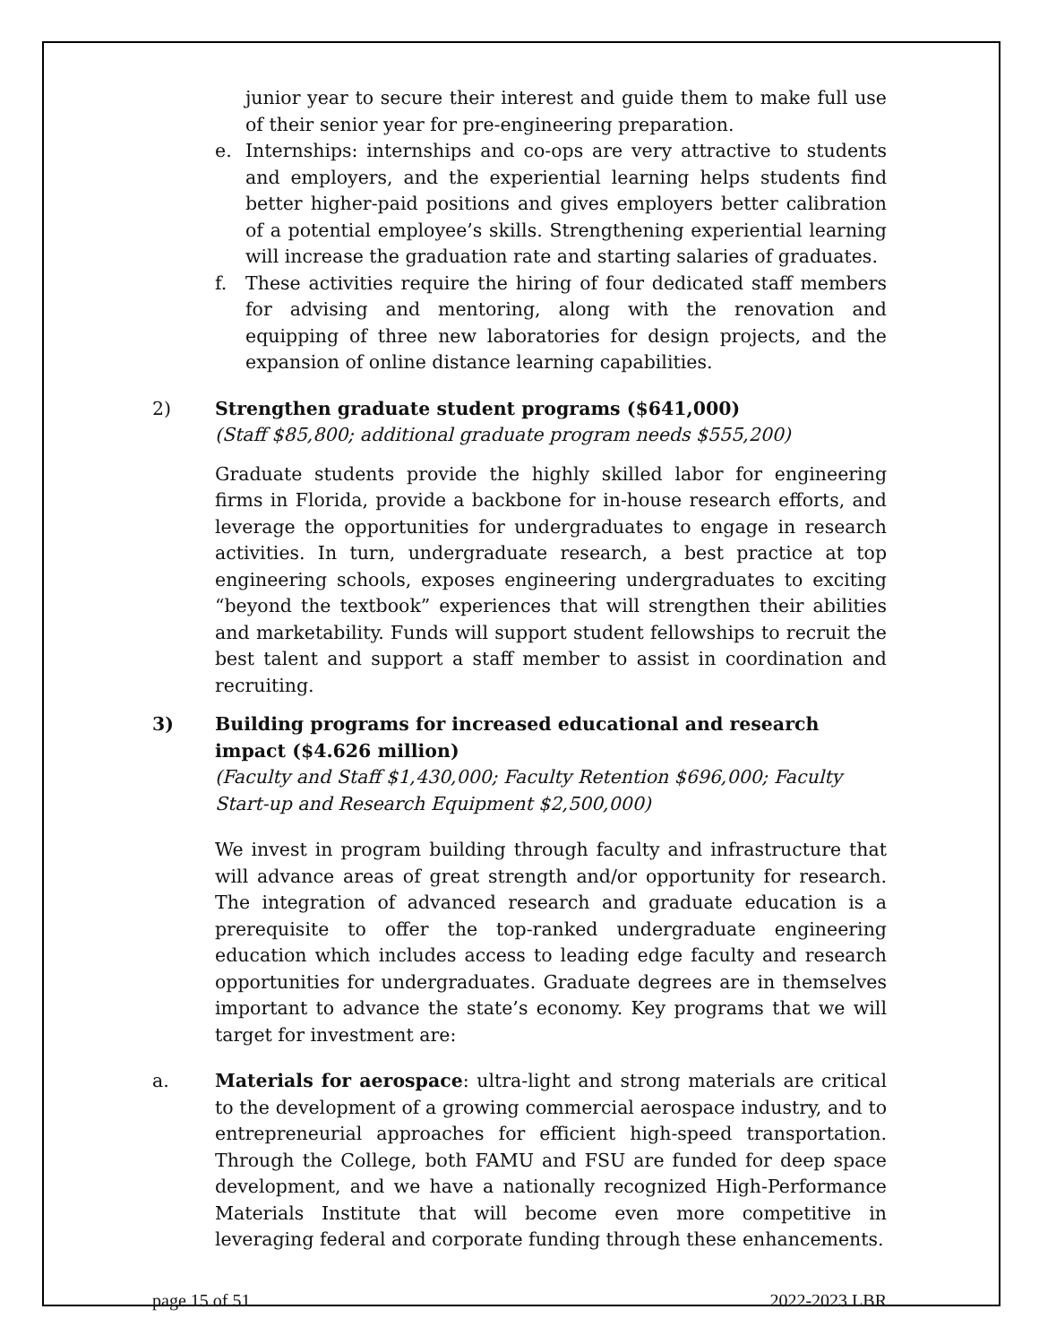junior year to secure their interest and guide them to make full use of their senior year for pre-engineering preparation.
e. Internships: internships and co-ops are very attractive to students and employers, and the experiential learning helps students find better higher-paid positions and gives employers better calibration of a potential employee’s skills. Strengthening experiential learning will increase the graduation rate and starting salaries of graduates.
f. These activities require the hiring of four dedicated staff members for advising and mentoring, along with the renovation and equipping of three new laboratories for design projects, and the expansion of online distance learning capabilities.
2) Strengthen graduate student programs ($641,000)
(Staff $85,800; additional graduate program needs $555,200)
Graduate students provide the highly skilled labor for engineering firms in Florida, provide a backbone for in-house research efforts, and leverage the opportunities for undergraduates to engage in research activities. In turn, undergraduate research, a best practice at top engineering schools, exposes engineering undergraduates to exciting “beyond the textbook” experiences that will strengthen their abilities and marketability. Funds will support student fellowships to recruit the best talent and support a staff member to assist in coordination and recruiting.
3) Building programs for increased educational and research impact ($4.626 million)
(Faculty and Staff $1,430,000; Faculty Retention $696,000; Faculty Start-up and Research Equipment $2,500,000)
We invest in program building through faculty and infrastructure that will advance areas of great strength and/or opportunity for research. The integration of advanced research and graduate education is a prerequisite to offer the top-ranked undergraduate engineering education which includes access to leading edge faculty and research opportunities for undergraduates. Graduate degrees are in themselves important to advance the state’s economy. Key programs that we will target for investment are:
a. Materials for aerospace: ultra-light and strong materials are critical to the development of a growing commercial aerospace industry, and to entrepreneurial approaches for efficient high-speed transportation. Through the College, both FAMU and FSU are funded for deep space development, and we have a nationally recognized High-Performance Materials Institute that will become even more competitive in leveraging federal and corporate funding through these enhancements.
page 15 of 51 2022-2023 LBR